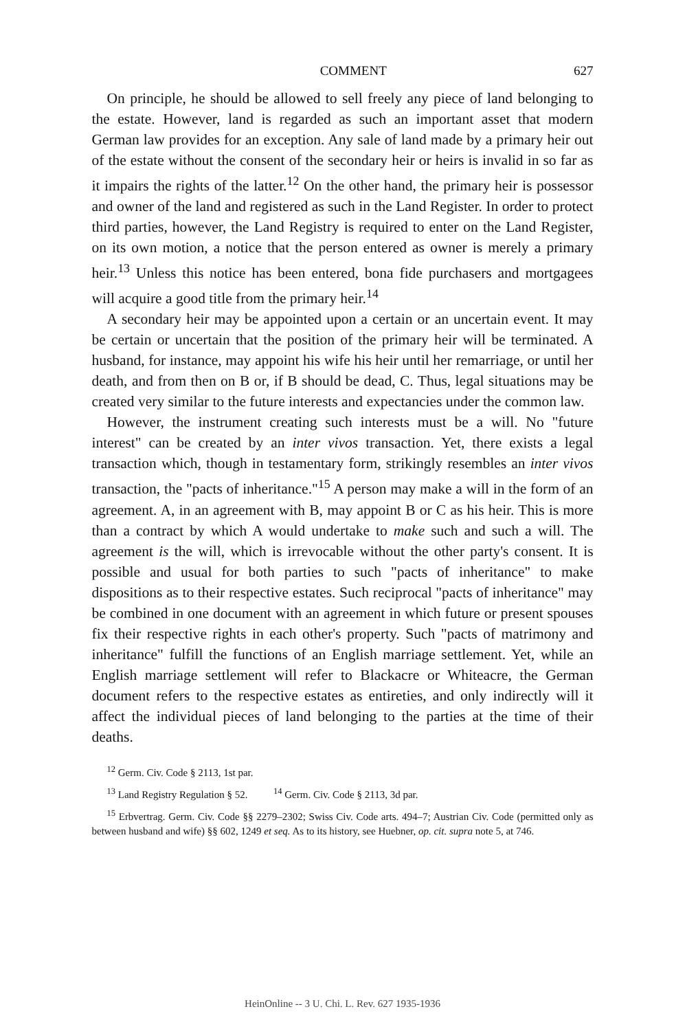COMMENT 627
On principle, he should be allowed to sell freely any piece of land belonging to the estate. However, land is regarded as such an important asset that modern German law provides for an exception. Any sale of land made by a primary heir out of the estate without the consent of the secondary heir or heirs is invalid in so far as it impairs the rights of the latter.<sup>12</sup> On the other hand, the primary heir is possessor and owner of the land and registered as such in the Land Register. In order to protect third parties, however, the Land Registry is required to enter on the Land Register, on its own motion, a notice that the person entered as owner is merely a primary heir.<sup>13</sup> Unless this notice has been entered, bona fide purchasers and mortgagees will acquire a good title from the primary heir.<sup>14</sup>
A secondary heir may be appointed upon a certain or an uncertain event. It may be certain or uncertain that the position of the primary heir will be terminated. A husband, for instance, may appoint his wife his heir until her remarriage, or until her death, and from then on B or, if B should be dead, C. Thus, legal situations may be created very similar to the future interests and expectancies under the common law.
However, the instrument creating such interests must be a will. No "future interest" can be created by an inter vivos transaction. Yet, there exists a legal transaction which, though in testamentary form, strikingly resembles an inter vivos transaction, the "pacts of inheritance."<sup>15</sup> A person may make a will in the form of an agreement. A, in an agreement with B, may appoint B or C as his heir. This is more than a contract by which A would undertake to make such and such a will. The agreement is the will, which is irrevocable without the other party's consent. It is possible and usual for both parties to such "pacts of inheritance" to make dispositions as to their respective estates. Such reciprocal "pacts of inheritance" may be combined in one document with an agreement in which future or present spouses fix their respective rights in each other's property. Such "pacts of matrimony and inheritance" fulfill the functions of an English marriage settlement. Yet, while an English marriage settlement will refer to Blackacre or Whiteacre, the German document refers to the respective estates as entireties, and only indirectly will it affect the individual pieces of land belonging to the parties at the time of their deaths.
<sup>12</sup> Germ. Civ. Code § 2113, 1st par.
<sup>13</sup> Land Registry Regulation § 52. <sup>14</sup> Germ. Civ. Code § 2113, 3d par.
<sup>15</sup> Erbvertrag. Germ. Civ. Code §§ 2279–2302; Swiss Civ. Code arts. 494–7; Austrian Civ. Code (permitted only as between husband and wife) §§ 602, 1249 et seq. As to its history, see Huebner, op. cit. supra note 5, at 746.
HeinOnline -- 3 U. Chi. L. Rev. 627 1935-1936